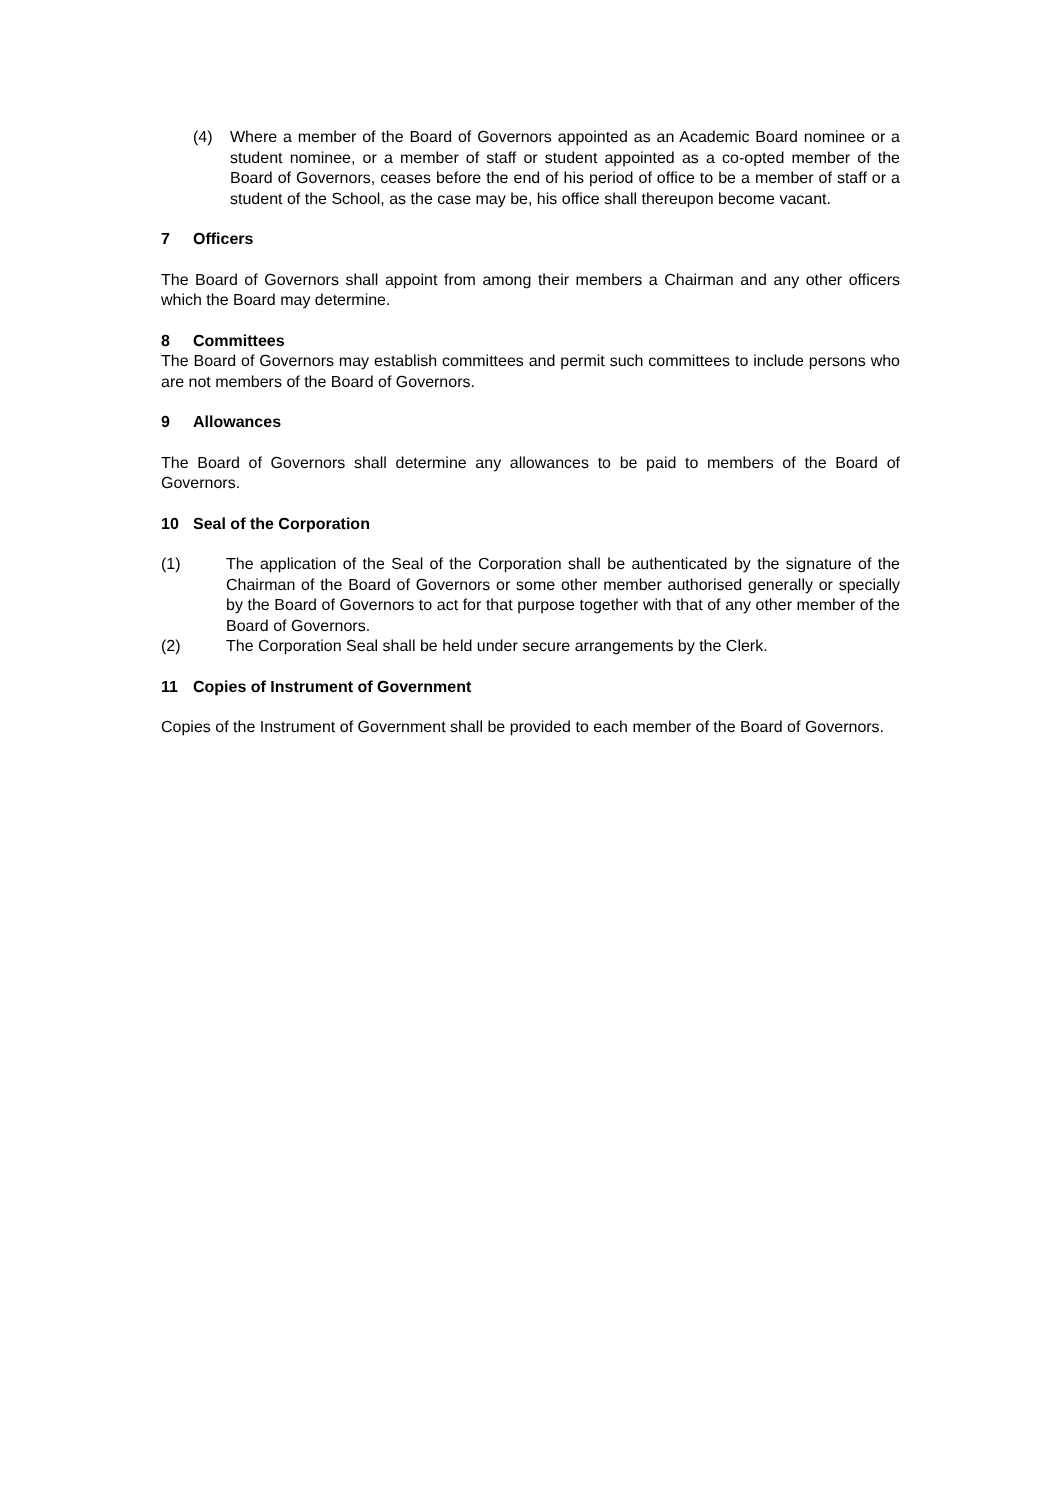(4) Where a member of the Board of Governors appointed as an Academic Board nominee or a student nominee, or a member of staff or student appointed as a co-opted member of the Board of Governors, ceases before the end of his period of office to be a member of staff or a student of the School, as the case may be, his office shall thereupon become vacant.
7 Officers
The Board of Governors shall appoint from among their members a Chairman and any other officers which the Board may determine.
8 Committees
The Board of Governors may establish committees and permit such committees to include persons who are not members of the Board of Governors.
9 Allowances
The Board of Governors shall determine any allowances to be paid to members of the Board of Governors.
10 Seal of the Corporation
(1) The application of the Seal of the Corporation shall be authenticated by the signature of the Chairman of the Board of Governors or some other member authorised generally or specially by the Board of Governors to act for that purpose together with that of any other member of the Board of Governors.
(2) The Corporation Seal shall be held under secure arrangements by the Clerk.
11 Copies of Instrument of Government
Copies of the Instrument of Government shall be provided to each member of the Board of Governors.